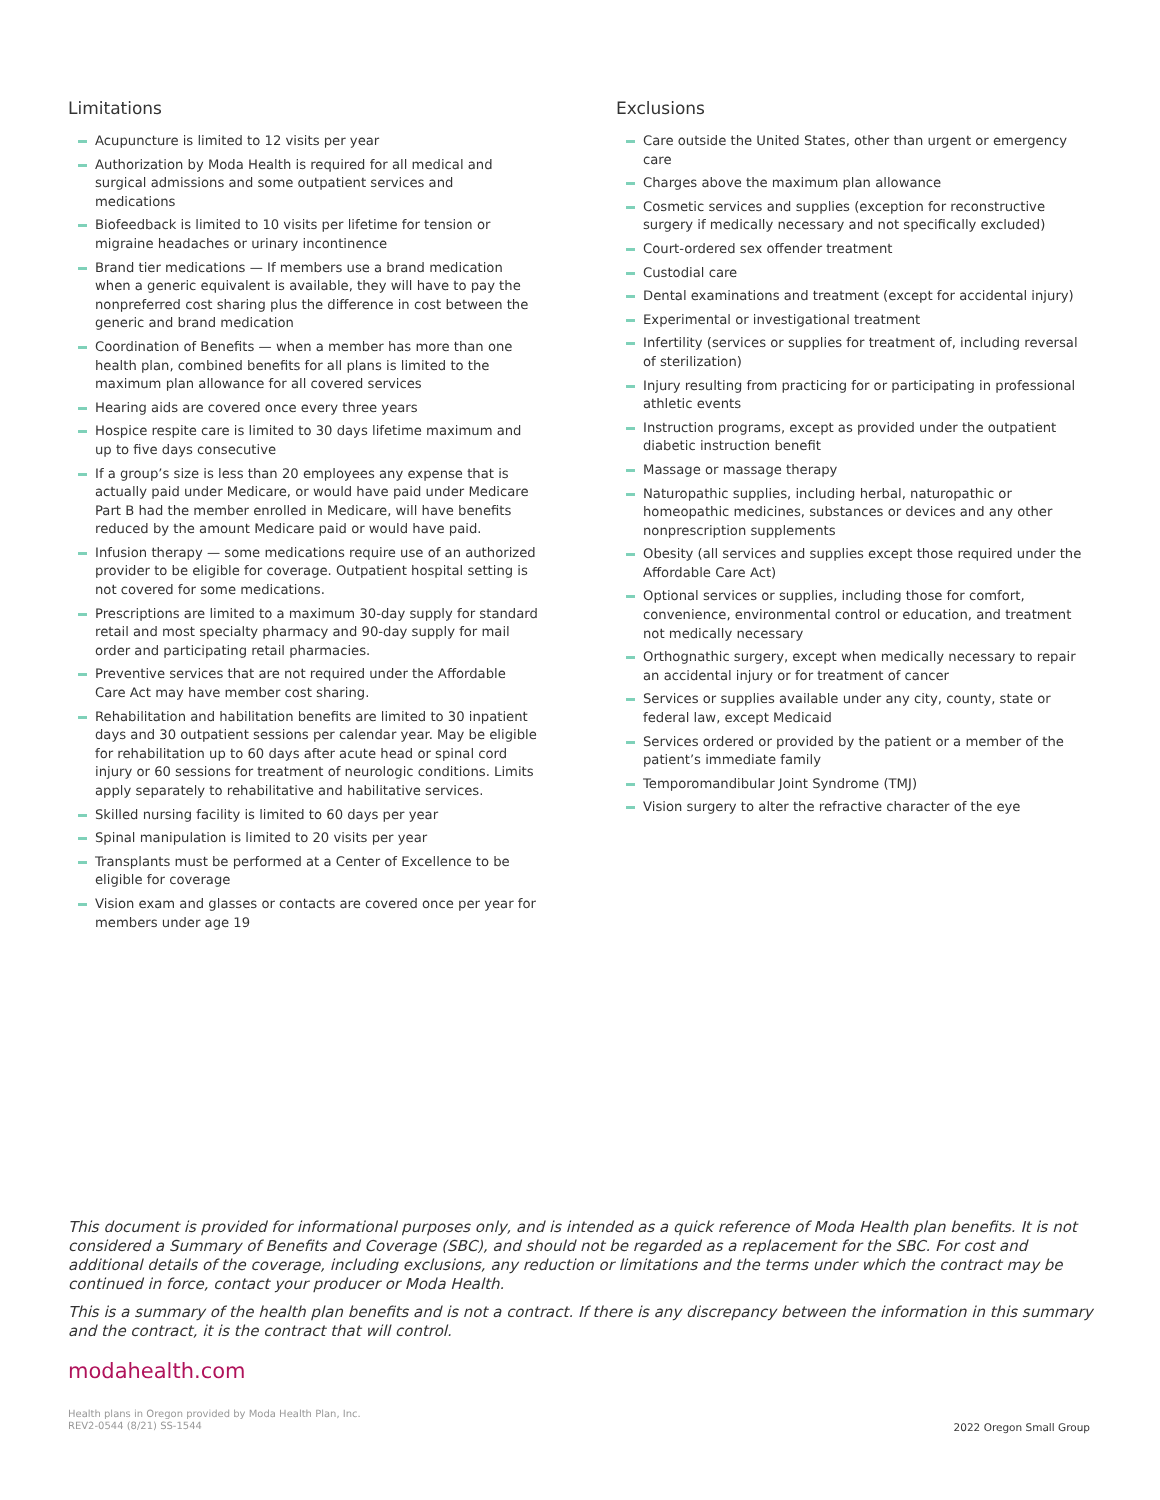Limitations
Acupuncture is limited to 12 visits per year
Authorization by Moda Health is required for all medical and surgical admissions and some outpatient services and medications
Biofeedback is limited to 10 visits per lifetime for tension or migraine headaches or urinary incontinence
Brand tier medications — If members use a brand medication when a generic equivalent is available, they will have to pay the nonpreferred cost sharing plus the difference in cost between the generic and brand medication
Coordination of Benefits — when a member has more than one health plan, combined benefits for all plans is limited to the maximum plan allowance for all covered services
Hearing aids are covered once every three years
Hospice respite care is limited to 30 days lifetime maximum and up to five days consecutive
If a group’s size is less than 20 employees any expense that is actually paid under Medicare, or would have paid under Medicare Part B had the member enrolled in Medicare, will have benefits reduced by the amount Medicare paid or would have paid.
Infusion therapy — some medications require use of an authorized provider to be eligible for coverage. Outpatient hospital setting is not covered for some medications.
Prescriptions are limited to a maximum 30-day supply for standard retail and most specialty pharmacy and 90-day supply for mail order and participating retail pharmacies.
Preventive services that are not required under the Affordable Care Act may have member cost sharing.
Rehabilitation and habilitation benefits are limited to 30 inpatient days and 30 outpatient sessions per calendar year. May be eligible for rehabilitation up to 60 days after acute head or spinal cord injury or 60 sessions for treatment of neurologic conditions. Limits apply separately to rehabilitative and habilitative services.
Skilled nursing facility is limited to 60 days per year
Spinal manipulation is limited to 20 visits per year
Transplants must be performed at a Center of Excellence to be eligible for coverage
Vision exam and glasses or contacts are covered once per year for members under age 19
Exclusions
Care outside the United States, other than urgent or emergency care
Charges above the maximum plan allowance
Cosmetic services and supplies (exception for reconstructive surgery if medically necessary and not specifically excluded)
Court-ordered sex offender treatment
Custodial care
Dental examinations and treatment (except for accidental injury)
Experimental or investigational treatment
Infertility (services or supplies for treatment of, including reversal of sterilization)
Injury resulting from practicing for or participating in professional athletic events
Instruction programs, except as provided under the outpatient diabetic instruction benefit
Massage or massage therapy
Naturopathic supplies, including herbal, naturopathic or homeopathic medicines, substances or devices and any other nonprescription supplements
Obesity (all services and supplies except those required under the Affordable Care Act)
Optional services or supplies, including those for comfort, convenience, environmental control or education, and treatment not medically necessary
Orthognathic surgery, except when medically necessary to repair an accidental injury or for treatment of cancer
Services or supplies available under any city, county, state or federal law, except Medicaid
Services ordered or provided by the patient or a member of the patient’s immediate family
Temporomandibular Joint Syndrome (TMJ)
Vision surgery to alter the refractive character of the eye
This document is provided for informational purposes only, and is intended as a quick reference of Moda Health plan benefits. It is not considered a Summary of Benefits and Coverage (SBC), and should not be regarded as a replacement for the SBC. For cost and additional details of the coverage, including exclusions, any reduction or limitations and the terms under which the contract may be continued in force, contact your producer or Moda Health.
This is a summary of the health plan benefits and is not a contract. If there is any discrepancy between the information in this summary and the contract, it is the contract that will control.
modahealth.com
Health plans in Oregon provided by Moda Health Plan, Inc.
REV2-0544 (8/21) SS-1544
2022 Oregon Small Group